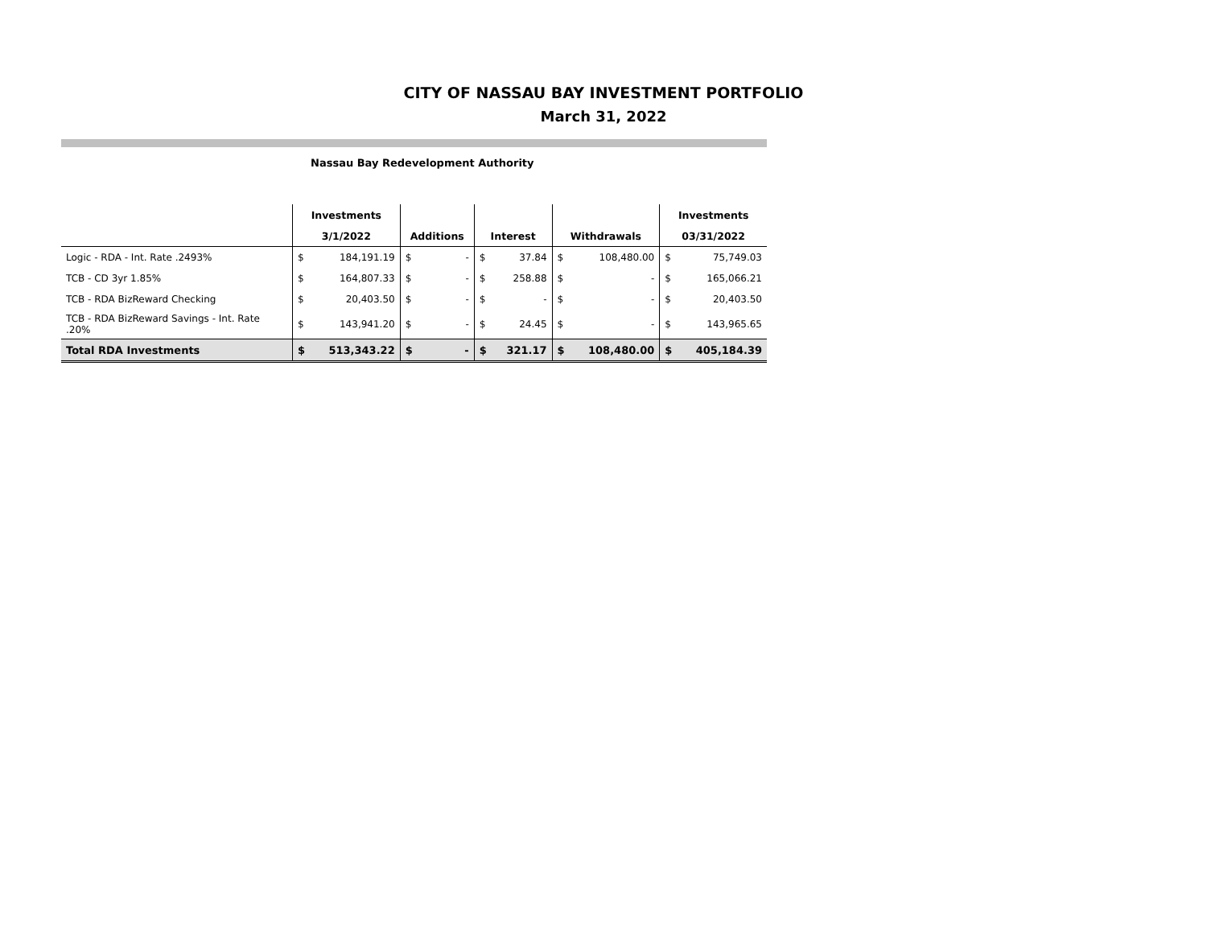CITY OF NASSAU BAY INVESTMENT PORTFOLIO
March 31, 2022
Nassau Bay Redevelopment Authority
| | Investments | | | | | | | | Investments | |
| --- | --- | --- | --- | --- | --- | --- | --- | --- | --- | --- |
| | 3/1/2022 | | Additions | | Interest | | Withdrawals | | 03/31/2022 | |
| Logic - RDA - Int. Rate .2493% | $ | 184,191.19 | $ | - | $ | 37.84 | $ | 108,480.00 | $ | 75,749.03 |
| TCB - CD 3yr 1.85% | $ | 164,807.33 | $ | - | $ | 258.88 | $ | - | $ | 165,066.21 |
| TCB - RDA BizReward Checking | $ | 20,403.50 | $ | - | $ | - | $ | - | $ | 20,403.50 |
| TCB - RDA BizReward Savings - Int. Rate .20% | $ | 143,941.20 | $ | - | $ | 24.45 | $ | - | $ | 143,965.65 |
| Total RDA Investments | $ | 513,343.22 | $ | - | $ | 321.17 | $ | 108,480.00 | $ | 405,184.39 |